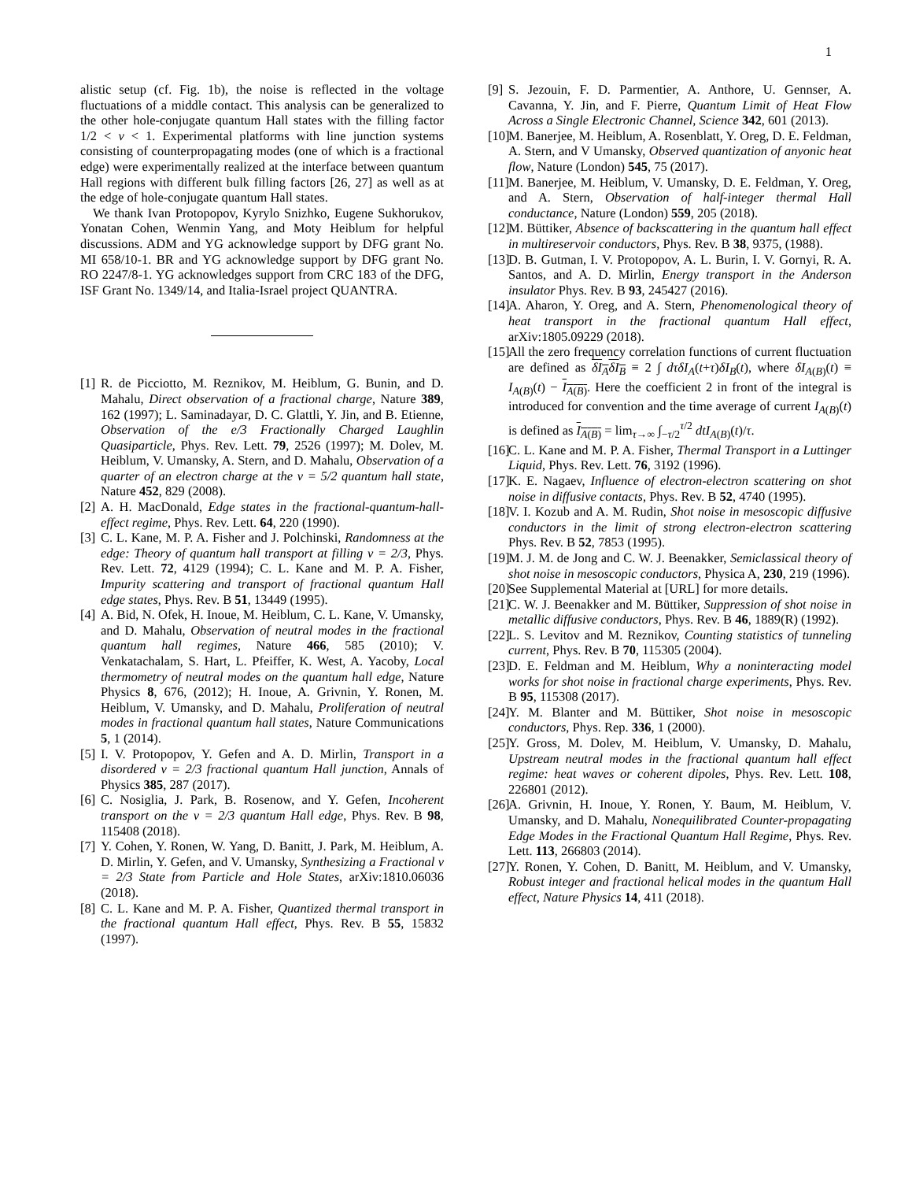1
alistic setup (cf. Fig. 1b), the noise is reflected in the voltage fluctuations of a middle contact. This analysis can be generalized to the other hole-conjugate quantum Hall states with the filling factor 1/2 < ν < 1. Experimental platforms with line junction systems consisting of counterpropagating modes (one of which is a fractional edge) were experimentally realized at the interface between quantum Hall regions with different bulk filling factors [26, 27] as well as at the edge of hole-conjugate quantum Hall states.
We thank Ivan Protopopov, Kyrylo Snizhko, Eugene Sukhorukov, Yonatan Cohen, Wenmin Yang, and Moty Heiblum for helpful discussions. ADM and YG acknowledge support by DFG grant No. MI 658/10-1. BR and YG acknowledge support by DFG grant No. RO 2247/8-1. YG acknowledges support from CRC 183 of the DFG, ISF Grant No. 1349/14, and Italia-Israel project QUANTRA.
[1] R. de Picciotto, M. Reznikov, M. Heiblum, G. Bunin, and D. Mahalu, Direct observation of a fractional charge, Nature 389, 162 (1997); L. Saminadayar, D. C. Glattli, Y. Jin, and B. Etienne, Observation of the e/3 Fractionally Charged Laughlin Quasiparticle, Phys. Rev. Lett. 79, 2526 (1997); M. Dolev, M. Heiblum, V. Umansky, A. Stern, and D. Mahalu, Observation of a quarter of an electron charge at the ν = 5/2 quantum hall state, Nature 452, 829 (2008).
[2] A. H. MacDonald, Edge states in the fractional-quantum-hall-effect regime, Phys. Rev. Lett. 64, 220 (1990).
[3] C. L. Kane, M. P. A. Fisher and J. Polchinski, Randomness at the edge: Theory of quantum hall transport at filling ν = 2/3, Phys. Rev. Lett. 72, 4129 (1994); C. L. Kane and M. P. A. Fisher, Impurity scattering and transport of fractional quantum Hall edge states, Phys. Rev. B 51, 13449 (1995).
[4] A. Bid, N. Ofek, H. Inoue, M. Heiblum, C. L. Kane, V. Umansky, and D. Mahalu, Observation of neutral modes in the fractional quantum hall regimes, Nature 466, 585 (2010); V. Venkatachalam, S. Hart, L. Pfeiffer, K. West, A. Yacoby, Local thermometry of neutral modes on the quantum hall edge, Nature Physics 8, 676, (2012); H. Inoue, A. Grivnin, Y. Ronen, M. Heiblum, V. Umansky, and D. Mahalu, Proliferation of neutral modes in fractional quantum hall states, Nature Communications 5, 1 (2014).
[5] I. V. Protopopov, Y. Gefen and A. D. Mirlin, Transport in a disordered ν = 2/3 fractional quantum Hall junction, Annals of Physics 385, 287 (2017).
[6] C. Nosiglia, J. Park, B. Rosenow, and Y. Gefen, Incoherent transport on the ν = 2/3 quantum Hall edge, Phys. Rev. B 98, 115408 (2018).
[7] Y. Cohen, Y. Ronen, W. Yang, D. Banitt, J. Park, M. Heiblum, A. D. Mirlin, Y. Gefen, and V. Umansky, Synthesizing a Fractional ν = 2/3 State from Particle and Hole States, arXiv:1810.06036 (2018).
[8] C. L. Kane and M. P. A. Fisher, Quantized thermal transport in the fractional quantum Hall effect, Phys. Rev. B 55, 15832 (1997).
[9] S. Jezouin, F. D. Parmentier, A. Anthore, U. Gennser, A. Cavanna, Y. Jin, and F. Pierre, Quantum Limit of Heat Flow Across a Single Electronic Channel, Science 342, 601 (2013).
[10] M. Banerjee, M. Heiblum, A. Rosenblatt, Y. Oreg, D. E. Feldman, A. Stern, and V Umansky, Observed quantization of anyonic heat flow, Nature (London) 545, 75 (2017).
[11] M. Banerjee, M. Heiblum, V. Umansky, D. E. Feldman, Y. Oreg, and A. Stern, Observation of half-integer thermal Hall conductance, Nature (London) 559, 205 (2018).
[12] M. Büttiker, Absence of backscattering in the quantum hall effect in multireservoir conductors, Phys. Rev. B 38, 9375, (1988).
[13] D. B. Gutman, I. V. Protopopov, A. L. Burin, I. V. Gornyi, R. A. Santos, and A. D. Mirlin, Energy transport in the Anderson insulator Phys. Rev. B 93, 245427 (2016).
[14] A. Aharon, Y. Oreg, and A. Stern, Phenomenological theory of heat transport in the fractional quantum Hall effect, arXiv:1805.09229 (2018).
[15] All the zero frequency correlation functions of current fluctuation are defined as δI<sub>A</sub>δI<sub>B</sub> ≡ 2 ∫ dτδI<sub>A</sub>(t+τ)δI<sub>B</sub>(t), where δI<sub>A(B)</sub>(t) ≡ I<sub>A(B)</sub>(t) − I<sub>A(B)</sub>. Here the coefficient 2 in front of the integral is introduced for convention and the time average of current I<sub>A(B)</sub>(t) is defined as I<sub>A(B)</sub> = lim<sub>τ→∞</sub> ∫<sub>−τ/2</sub><sup>τ/2</sup> dtI<sub>A(B)</sub>(t)/τ.
[16] C. L. Kane and M. P. A. Fisher, Thermal Transport in a Luttinger Liquid, Phys. Rev. Lett. 76, 3192 (1996).
[17] K. E. Nagaev, Influence of electron-electron scattering on shot noise in diffusive contacts, Phys. Rev. B 52, 4740 (1995).
[18] V. I. Kozub and A. M. Rudin, Shot noise in mesoscopic diffusive conductors in the limit of strong electron-electron scattering Phys. Rev. B 52, 7853 (1995).
[19] M. J. M. de Jong and C. W. J. Beenakker, Semiclassical theory of shot noise in mesoscopic conductors, Physica A, 230, 219 (1996).
[20] See Supplemental Material at [URL] for more details.
[21] C. W. J. Beenakker and M. Büttiker, Suppression of shot noise in metallic diffusive conductors, Phys. Rev. B 46, 1889(R) (1992).
[22] L. S. Levitov and M. Reznikov, Counting statistics of tunneling current, Phys. Rev. B 70, 115305 (2004).
[23] D. E. Feldman and M. Heiblum, Why a noninteracting model works for shot noise in fractional charge experiments, Phys. Rev. B 95, 115308 (2017).
[24] Y. M. Blanter and M. Büttiker, Shot noise in mesoscopic conductors, Phys. Rep. 336, 1 (2000).
[25] Y. Gross, M. Dolev, M. Heiblum, V. Umansky, D. Mahalu, Upstream neutral modes in the fractional quantum hall effect regime: heat waves or coherent dipoles, Phys. Rev. Lett. 108, 226801 (2012).
[26] A. Grivnin, H. Inoue, Y. Ronen, Y. Baum, M. Heiblum, V. Umansky, and D. Mahalu, Nonequilibrated Counter-propagating Edge Modes in the Fractional Quantum Hall Regime, Phys. Rev. Lett. 113, 266803 (2014).
[27] Y. Ronen, Y. Cohen, D. Banitt, M. Heiblum, and V. Umansky, Robust integer and fractional helical modes in the quantum Hall effect, Nature Physics 14, 411 (2018).